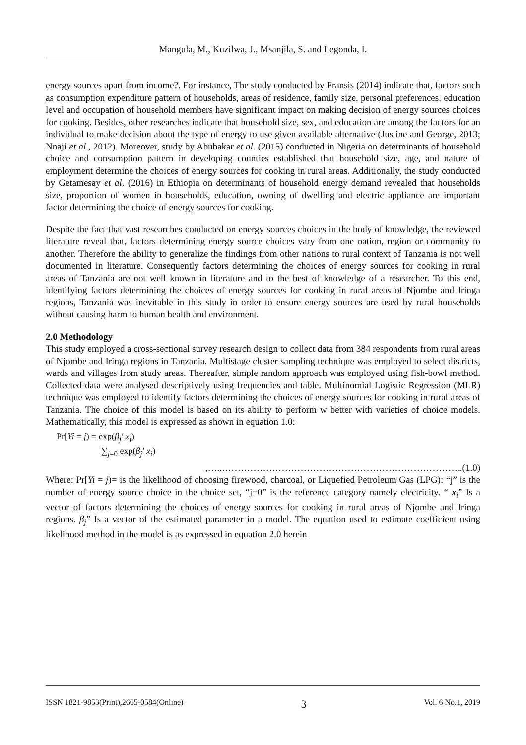Mangula, M., Kuzilwa, J., Msanjila, S. and Legonda, I.
energy sources apart from income?. For instance, The study conducted by Fransis (2014) indicate that, factors such as consumption expenditure pattern of households, areas of residence, family size, personal preferences, education level and occupation of household members have significant impact on making decision of energy sources choices for cooking. Besides, other researches indicate that household size, sex, and education are among the factors for an individual to make decision about the type of energy to use given available alternative (Justine and George, 2013; Nnaji et al., 2012). Moreover, study by Abubakar et al. (2015) conducted in Nigeria on determinants of household choice and consumption pattern in developing counties established that household size, age, and nature of employment determine the choices of energy sources for cooking in rural areas. Additionally, the study conducted by Getamesay et al. (2016) in Ethiopia on determinants of household energy demand revealed that households size, proportion of women in households, education, owning of dwelling and electric appliance are important factor determining the choice of energy sources for cooking.
Despite the fact that vast researches conducted on energy sources choices in the body of knowledge, the reviewed literature reveal that, factors determining energy source choices vary from one nation, region or community to another. Therefore the ability to generalize the findings from other nations to rural context of Tanzania is not well documented in literature. Consequently factors determining the choices of energy sources for cooking in rural areas of Tanzania are not well known in literature and to the best of knowledge of a researcher. To this end, identifying factors determining the choices of energy sources for cooking in rural areas of Njombe and Iringa regions, Tanzania was inevitable in this study in order to ensure energy sources are used by rural households without causing harm to human health and environment.
2.0 Methodology
This study employed a cross-sectional survey research design to collect data from 384 respondents from rural areas of Njombe and Iringa regions in Tanzania. Multistage cluster sampling technique was employed to select districts, wards and villages from study areas. Thereafter, simple random approach was employed using fish-bowl method. Collected data were analysed descriptively using frequencies and table. Multinomial Logistic Regression (MLR) technique was employed to identify factors determining the choices of energy sources for cooking in rural areas of Tanzania. The choice of this model is based on its ability to perform w better with varieties of choice models. Mathematically, this model is expressed as shown in equation 1.0:
Pr[Yi = j) = exp(β<sub>j</sub>′ x<sub>i</sub>)
∑<sub>j=0</sub> exp(β<sub>j</sub>′ x<sub>i</sub>)
,…..…………………………………………………………………..(1.0)
Where: Pr[Yi = j)= is the likelihood of choosing firewood, charcoal, or Liquefied Petroleum Gas (LPG): “j” is the number of energy source choice in the choice set, “j=0” is the reference category namely electricity. “ x<sub>i</sub>” Is a vector of factors determining the choices of energy sources for cooking in rural areas of Njombe and Iringa regions. β<sub>j</sub>” Is a vector of the estimated parameter in a model. The equation used to estimate coefficient using likelihood method in the model is as expressed in equation 2.0 herein
ISSN 1821-9853(Print),2665-0584(Online) 3 Vol. 6 No.1, 2019